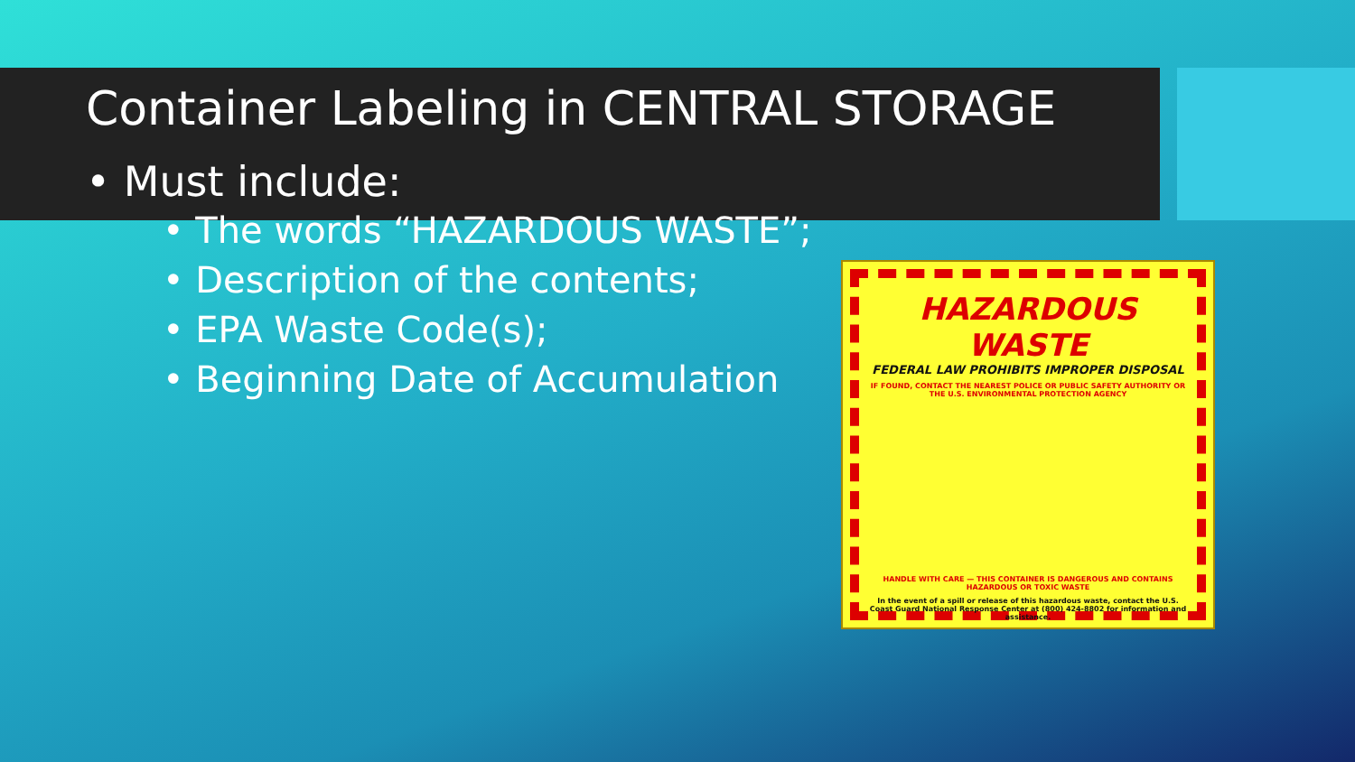Container Labeling in CENTRAL STORAGE
• Must include:
• The words “HAZARDOUS WASTE”;
• Description of the contents;
• EPA Waste Code(s);
• Beginning Date of Accumulation
HAZARDOUS WASTE
FEDERAL LAW PROHIBITS IMPROPER DISPOSAL
IF FOUND, CONTACT THE NEAREST POLICE OR PUBLIC SAFETY AUTHORITY OR THE U.S. ENVIRONMENTAL PROTECTION AGENCY
HANDLE WITH CARE — THIS CONTAINER IS DANGEROUS AND CONTAINS HAZARDOUS OR TOXIC WASTE
In the event of a spill or release of this hazardous waste, contact the U.S. Coast Guard National Response Center at (800) 424-8802 for information and assistance.